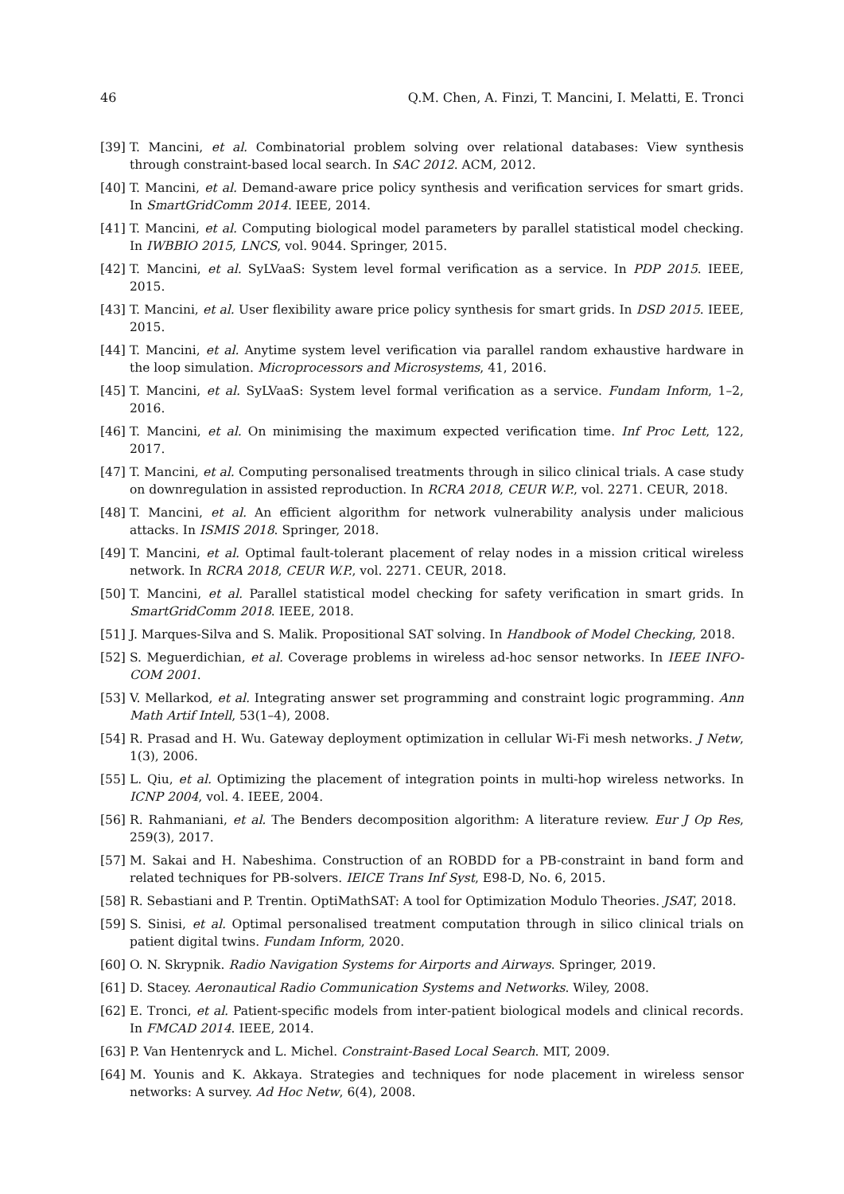46 Q.M. Chen, A. Finzi, T. Mancini, I. Melatti, E. Tronci
[39] T. Mancini, et al. Combinatorial problem solving over relational databases: View synthesis through constraint-based local search. In SAC 2012. ACM, 2012.
[40] T. Mancini, et al. Demand-aware price policy synthesis and verification services for smart grids. In SmartGridComm 2014. IEEE, 2014.
[41] T. Mancini, et al. Computing biological model parameters by parallel statistical model checking. In IWBBIO 2015, LNCS, vol. 9044. Springer, 2015.
[42] T. Mancini, et al. SyLVaaS: System level formal verification as a service. In PDP 2015. IEEE, 2015.
[43] T. Mancini, et al. User flexibility aware price policy synthesis for smart grids. In DSD 2015. IEEE, 2015.
[44] T. Mancini, et al. Anytime system level verification via parallel random exhaustive hardware in the loop simulation. Microprocessors and Microsystems, 41, 2016.
[45] T. Mancini, et al. SyLVaaS: System level formal verification as a service. Fundam Inform, 1–2, 2016.
[46] T. Mancini, et al. On minimising the maximum expected verification time. Inf Proc Lett, 122, 2017.
[47] T. Mancini, et al. Computing personalised treatments through in silico clinical trials. A case study on downregulation in assisted reproduction. In RCRA 2018, CEUR W.P., vol. 2271. CEUR, 2018.
[48] T. Mancini, et al. An efficient algorithm for network vulnerability analysis under malicious attacks. In ISMIS 2018. Springer, 2018.
[49] T. Mancini, et al. Optimal fault-tolerant placement of relay nodes in a mission critical wireless network. In RCRA 2018, CEUR W.P., vol. 2271. CEUR, 2018.
[50] T. Mancini, et al. Parallel statistical model checking for safety verification in smart grids. In SmartGridComm 2018. IEEE, 2018.
[51] J. Marques-Silva and S. Malik. Propositional SAT solving. In Handbook of Model Checking, 2018.
[52] S. Meguerdichian, et al. Coverage problems in wireless ad-hoc sensor networks. In IEEE INFO-COM 2001.
[53] V. Mellarkod, et al. Integrating answer set programming and constraint logic programming. Ann Math Artif Intell, 53(1–4), 2008.
[54] R. Prasad and H. Wu. Gateway deployment optimization in cellular Wi-Fi mesh networks. J Netw, 1(3), 2006.
[55] L. Qiu, et al. Optimizing the placement of integration points in multi-hop wireless networks. In ICNP 2004, vol. 4. IEEE, 2004.
[56] R. Rahmaniani, et al. The Benders decomposition algorithm: A literature review. Eur J Op Res, 259(3), 2017.
[57] M. Sakai and H. Nabeshima. Construction of an ROBDD for a PB-constraint in band form and related techniques for PB-solvers. IEICE Trans Inf Syst, E98-D, No. 6, 2015.
[58] R. Sebastiani and P. Trentin. OptiMathSAT: A tool for Optimization Modulo Theories. JSAT, 2018.
[59] S. Sinisi, et al. Optimal personalised treatment computation through in silico clinical trials on patient digital twins. Fundam Inform, 2020.
[60] O. N. Skrypnik. Radio Navigation Systems for Airports and Airways. Springer, 2019.
[61] D. Stacey. Aeronautical Radio Communication Systems and Networks. Wiley, 2008.
[62] E. Tronci, et al. Patient-specific models from inter-patient biological models and clinical records. In FMCAD 2014. IEEE, 2014.
[63] P. Van Hentenryck and L. Michel. Constraint-Based Local Search. MIT, 2009.
[64] M. Younis and K. Akkaya. Strategies and techniques for node placement in wireless sensor networks: A survey. Ad Hoc Netw, 6(4), 2008.